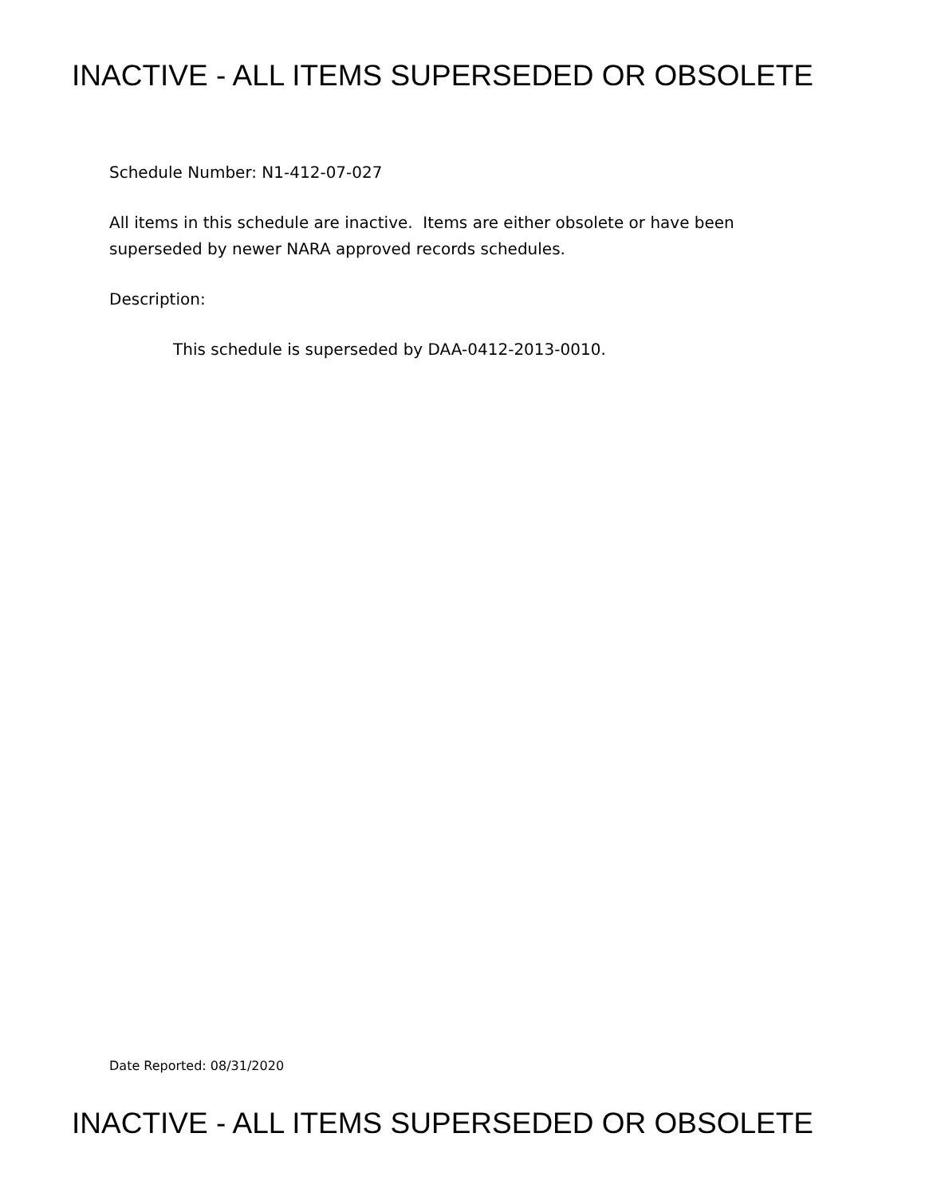INACTIVE - ALL ITEMS SUPERSEDED OR OBSOLETE
Schedule Number: N1-412-07-027
All items in this schedule are inactive. Items are either obsolete or have been superseded by newer NARA approved records schedules.
Description:
This schedule is superseded by DAA-0412-2013-0010.
Date Reported: 08/31/2020
INACTIVE - ALL ITEMS SUPERSEDED OR OBSOLETE